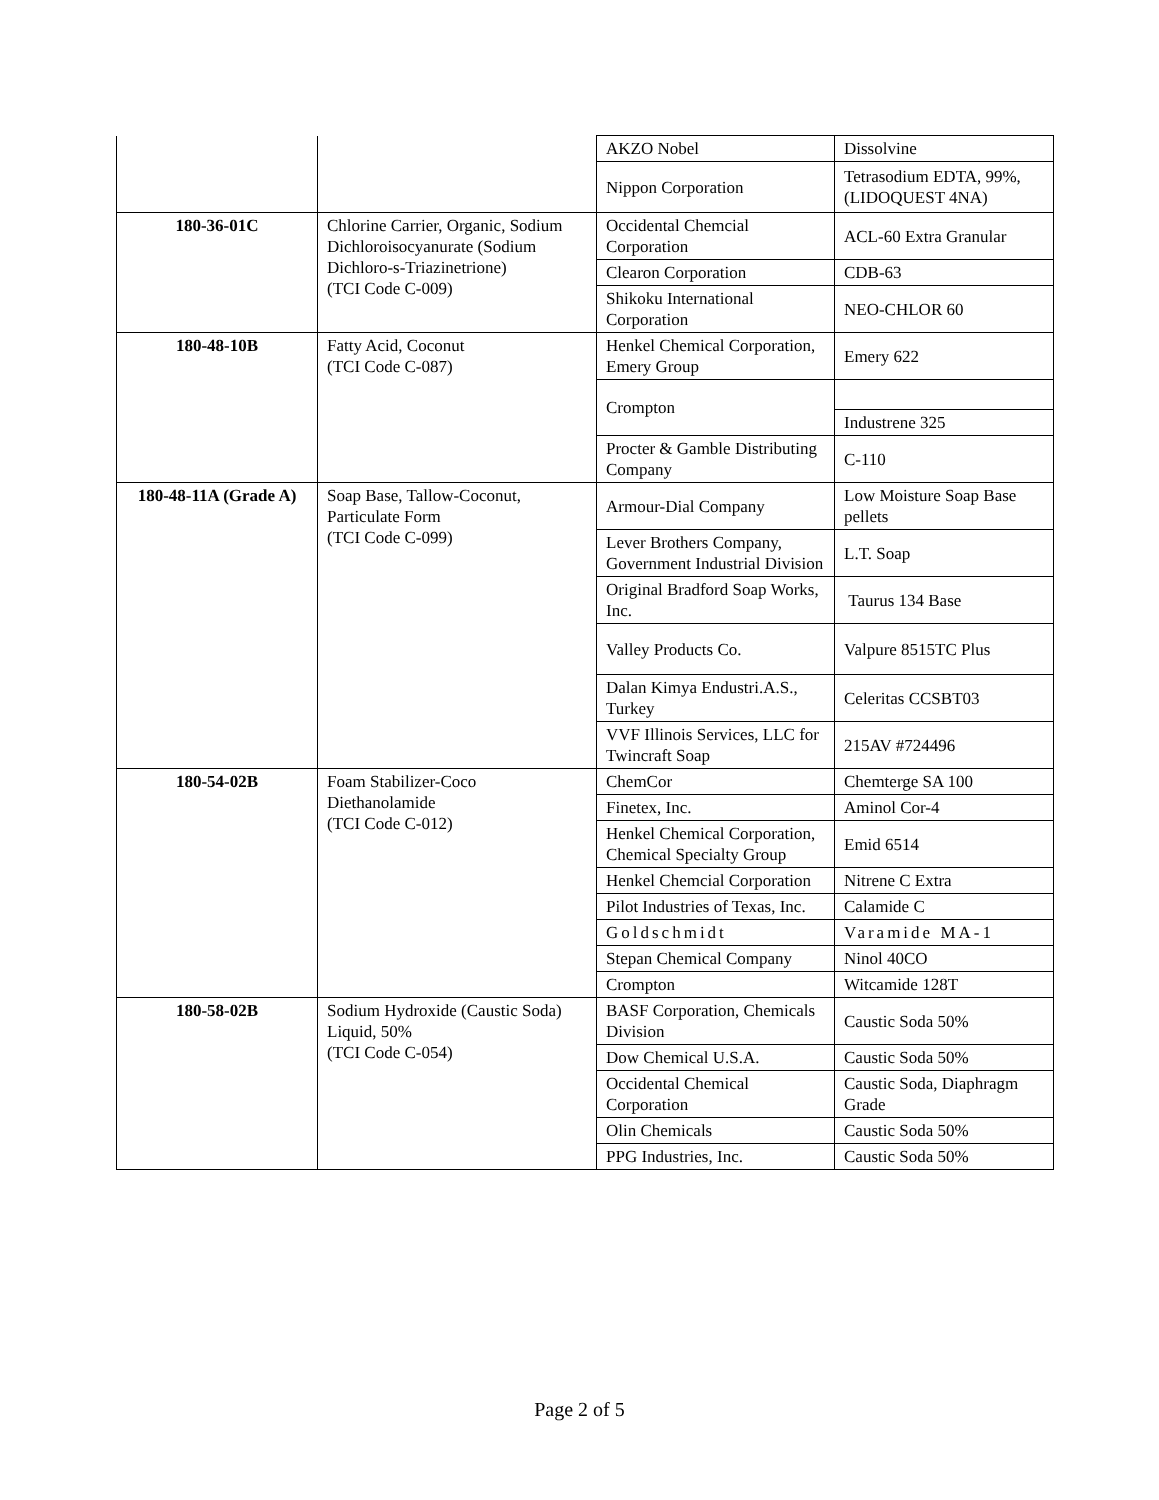| | | AKZO Nobel | Dissolvine |
| | | Nippon Corporation | Tetrasodium EDTA, 99%, (LIDOQUEST 4NA) |
| 180-36-01C | Chlorine Carrier, Organic, Sodium Dichloroisocyanurate (Sodium Dichloro-s-Triazinetrione) (TCI Code C-009) | Occidental Chemcial Corporation | ACL-60 Extra Granular |
| | | Clearon Corporation | CDB-63 |
| | | Shikoku International Corporation | NEO-CHLOR 60 |
| 180-48-10B | Fatty Acid, Coconut (TCI Code C-087) | Henkel Chemical Corporation, Emery Group | Emery 622 |
| | | Crompton | |
| | | | Industrene 325 |
| | | Procter & Gamble Distributing Company | C-110 |
| 180-48-11A (Grade A) | Soap Base, Tallow-Coconut, Particulate Form (TCI Code C-099) | Armour-Dial Company | Low Moisture Soap Base pellets |
| | | Lever Brothers Company, Government Industrial Division | L.T. Soap |
| | | Original Bradford Soap Works, Inc. | Taurus 134 Base |
| | | Valley Products Co. | Valpure 8515TC Plus |
| | | Dalan Kimya Endustri.A.S., Turkey | Celeritas CCSBT03 |
| | | VVF Illinois Services, LLC for Twincraft Soap | 215AV #724496 |
| 180-54-02B | Foam Stabilizer-Coco Diethanolamide (TCI Code C-012) | ChemCor | Chemterge SA 100 |
| | | Finetex, Inc. | Aminol Cor-4 |
| | | Henkel Chemical Corporation, Chemical Specialty Group | Emid 6514 |
| | | Henkel Chemcial Corporation | Nitrene C Extra |
| | | Pilot Industries of Texas, Inc. | Calamide C |
| | | Goldschmidt | Varamide MA-1 |
| | | Stepan Chemical Company | Ninol 40CO |
| | | Crompton | Witcamide 128T |
| 180-58-02B | Sodium Hydroxide (Caustic Soda) Liquid, 50% (TCI Code C-054) | BASF Corporation, Chemicals Division | Caustic Soda 50% |
| | | Dow Chemical U.S.A. | Caustic Soda 50% |
| | | Occidental Chemical Corporation | Caustic Soda, Diaphragm Grade |
| | | Olin Chemicals | Caustic Soda 50% |
| | | PPG Industries, Inc. | Caustic Soda 50% |
Page 2 of 5